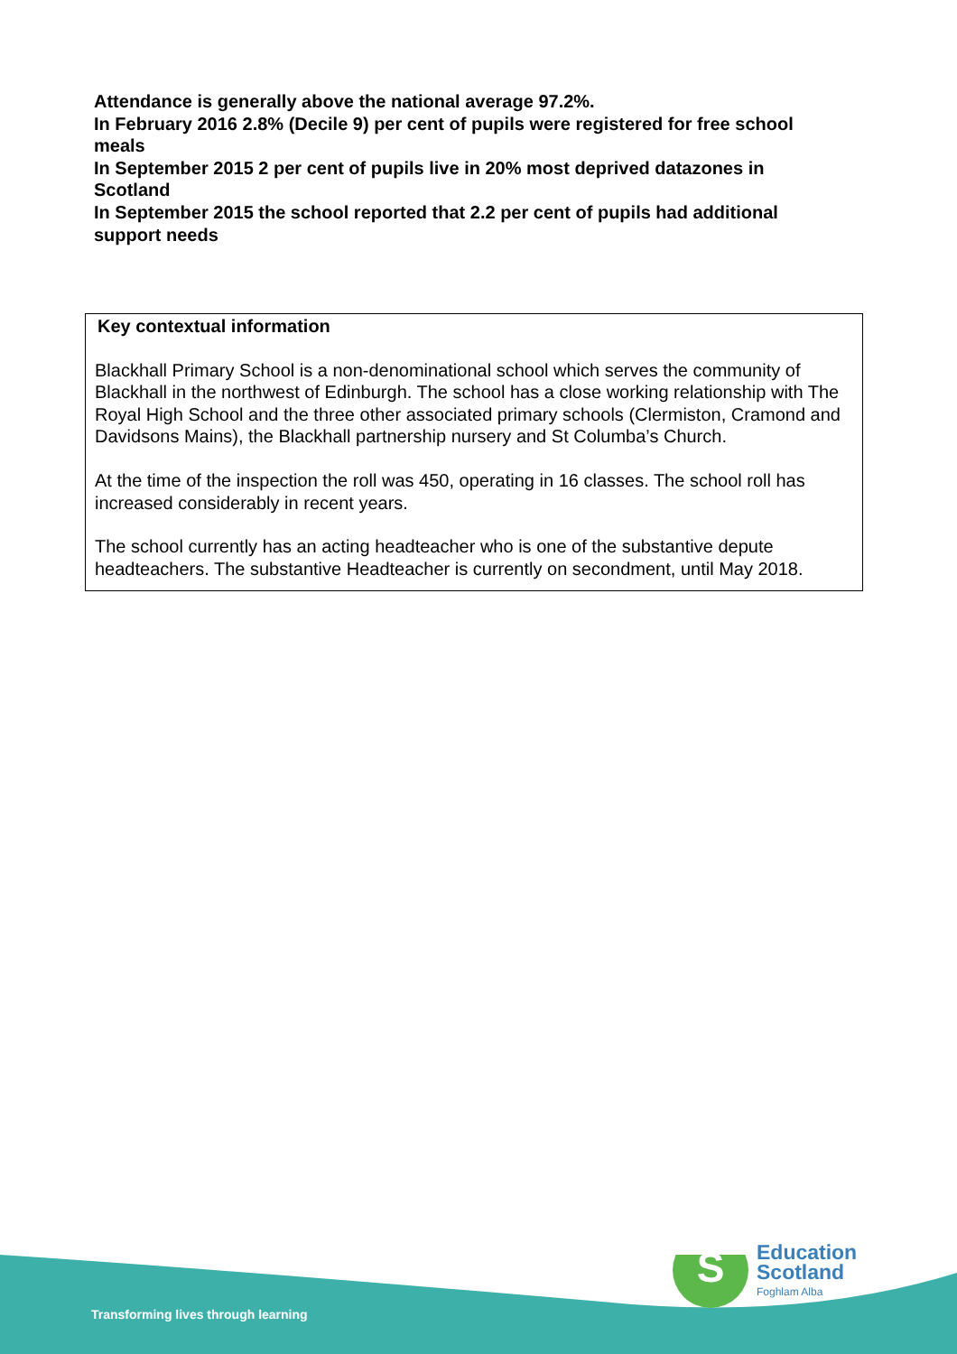Attendance is generally above the national average 97.2%.
In February 2016 2.8% (Decile 9) per cent of pupils were registered for free school meals
In September 2015 2 per cent of pupils live in 20% most deprived datazones in Scotland
In September 2015 the school reported that 2.2 per cent of pupils had additional support needs
Key contextual information
Blackhall Primary School is a non-denominational school which serves the community of Blackhall in the northwest of Edinburgh. The school has a close working relationship with The Royal High School and the three other associated primary schools (Clermiston, Cramond and Davidsons Mains), the Blackhall partnership nursery and St Columba’s Church.
At the time of the inspection the roll was 450, operating in 16 classes. The school roll has increased considerably in recent years.
The school currently has an acting headteacher who is one of the substantive depute headteachers. The substantive Headteacher is currently on secondment, until May 2018.
S
Transforming lives through learning
Education
Scotland
Foghlam Alba